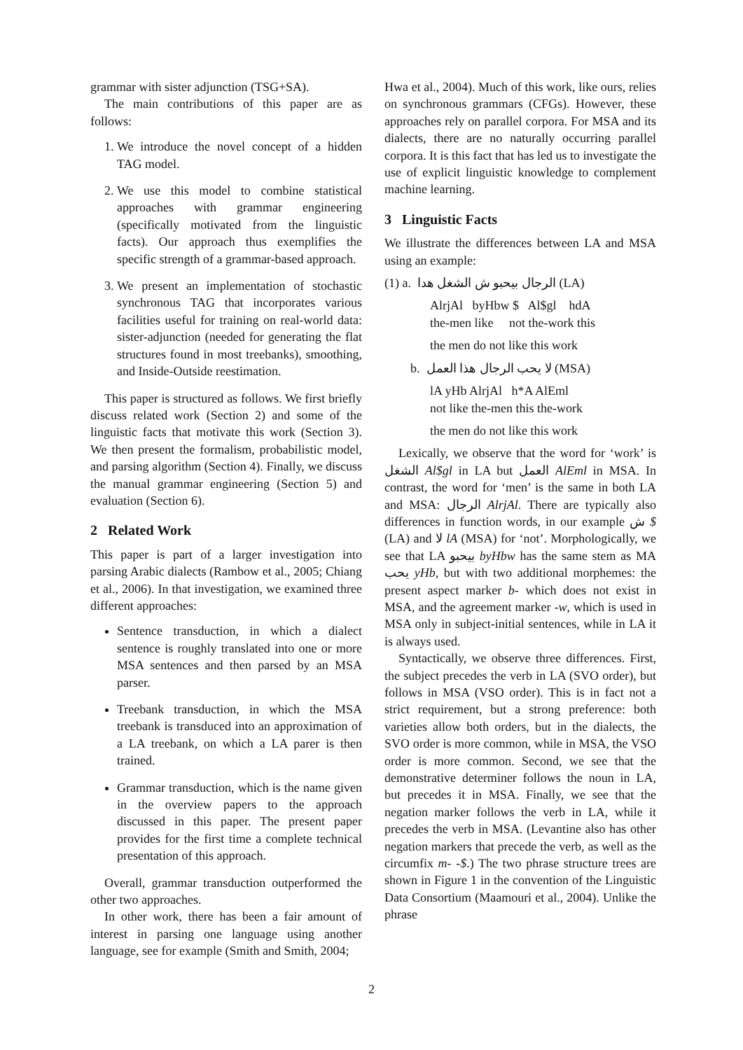grammar with sister adjunction (TSG+SA).
The main contributions of this paper are as follows:
1. We introduce the novel concept of a hidden TAG model.
2. We use this model to combine statistical approaches with grammar engineering (specifically motivated from the linguistic facts). Our approach thus exemplifies the specific strength of a grammar-based approach.
3. We present an implementation of stochastic synchronous TAG that incorporates various facilities useful for training on real-world data: sister-adjunction (needed for generating the flat structures found in most treebanks), smoothing, and Inside-Outside reestimation.
This paper is structured as follows. We first briefly discuss related work (Section 2) and some of the linguistic facts that motivate this work (Section 3). We then present the formalism, probabilistic model, and parsing algorithm (Section 4). Finally, we discuss the manual grammar engineering (Section 5) and evaluation (Section 6).
2 Related Work
This paper is part of a larger investigation into parsing Arabic dialects (Rambow et al., 2005; Chiang et al., 2006). In that investigation, we examined three different approaches:
Sentence transduction, in which a dialect sentence is roughly translated into one or more MSA sentences and then parsed by an MSA parser.
Treebank transduction, in which the MSA treebank is transduced into an approximation of a LA treebank, on which a LA parer is then trained.
Grammar transduction, which is the name given in the overview papers to the approach discussed in this paper. The present paper provides for the first time a complete technical presentation of this approach.
Overall, grammar transduction outperformed the other two approaches.
In other work, there has been a fair amount of interest in parsing one language using another language, see for example (Smith and Smith, 2004;
Hwa et al., 2004). Much of this work, like ours, relies on synchronous grammars (CFGs). However, these approaches rely on parallel corpora. For MSA and its dialects, there are no naturally occurring parallel corpora. It is this fact that has led us to investigate the use of explicit linguistic knowledge to complement machine learning.
3 Linguistic Facts
We illustrate the differences between LA and MSA using an example:
(1) a. الرجال بيحبو ش الشغل هدا (LA)
AlrjAl byHbw $ Al$gl hdA
the-men like not the-work this
the men do not like this work
b. لا يحب الرجال هذا العمل (MSA)
lA yHb AlrjAl h*A AlEml
not like the-men this the-work
the men do not like this work
Lexically, we observe that the word for ‘work’ is الشغل Al$gl in LA but العمل AlEml in MSA. In contrast, the word for ‘men’ is the same in both LA and MSA: الرجال AlrjAl. There are typically also differences in function words, in our example ش $ (LA) and لا lA (MSA) for ‘not’. Morphologically, we see that LA بيحبو byHbw has the same stem as MA يحب yHb, but with two additional morphemes: the present aspect marker b- which does not exist in MSA, and the agreement marker -w, which is used in MSA only in subject-initial sentences, while in LA it is always used.
Syntactically, we observe three differences. First, the subject precedes the verb in LA (SVO order), but follows in MSA (VSO order). This is in fact not a strict requirement, but a strong preference: both varieties allow both orders, but in the dialects, the SVO order is more common, while in MSA, the VSO order is more common. Second, we see that the demonstrative determiner follows the noun in LA, but precedes it in MSA. Finally, we see that the negation marker follows the verb in LA, while it precedes the verb in MSA. (Levantine also has other negation markers that precede the verb, as well as the circumfix m- -$.) The two phrase structure trees are shown in Figure 1 in the convention of the Linguistic Data Consortium (Maamouri et al., 2004). Unlike the phrase
2